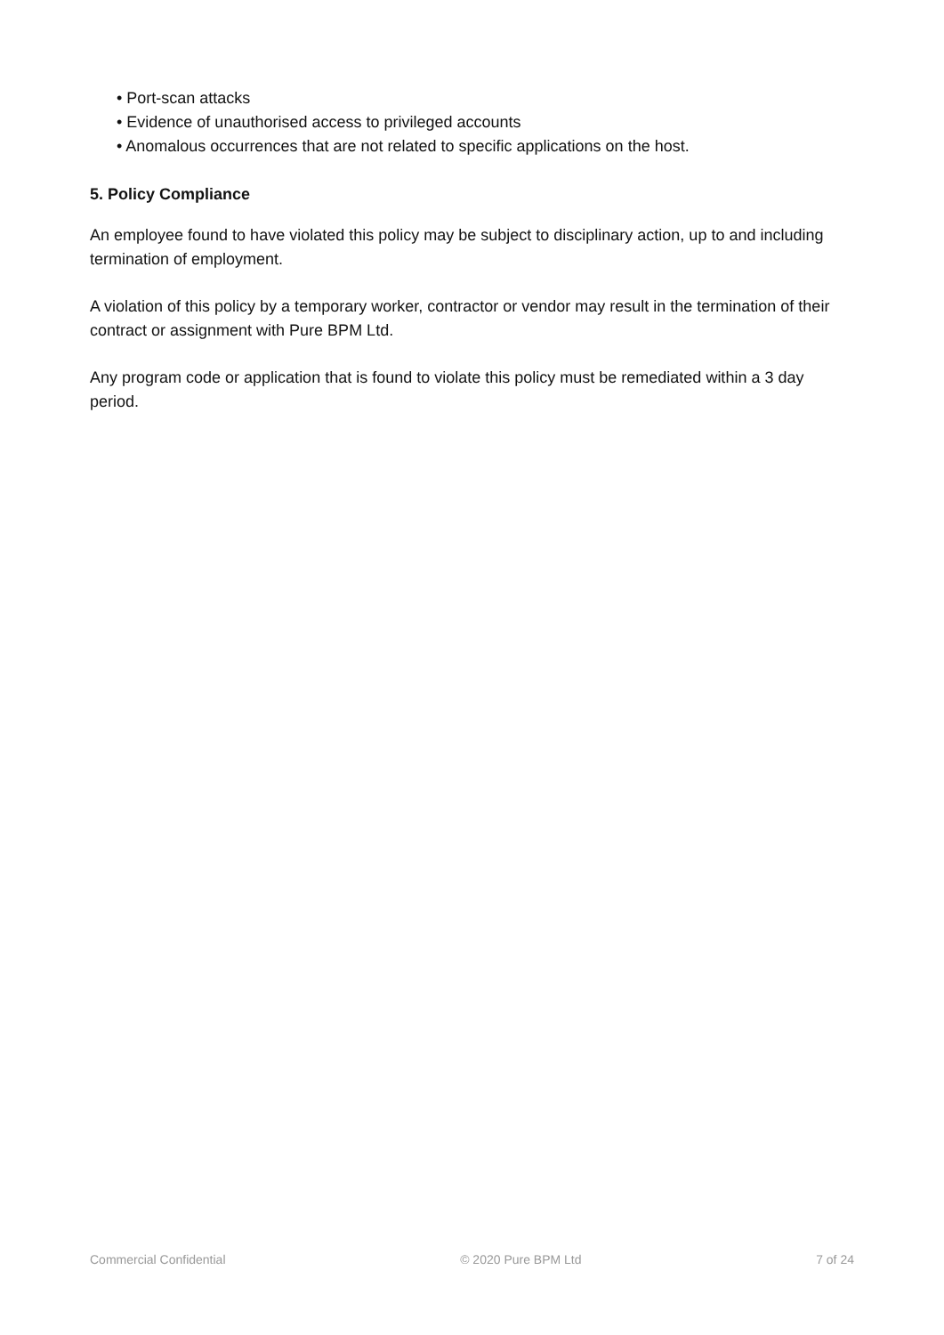• Port-scan attacks
• Evidence of unauthorised access to privileged accounts
• Anomalous occurrences that are not related to specific applications on the host.
5. Policy Compliance
An employee found to have violated this policy may be subject to disciplinary action, up to and including termination of employment.
A violation of this policy by a temporary worker, contractor or vendor may result in the termination of their contract or assignment with Pure BPM Ltd.
Any program code or application that is found to violate this policy must be remediated within a 3 day period.
Commercial Confidential © 2020 Pure BPM Ltd 7 of 24